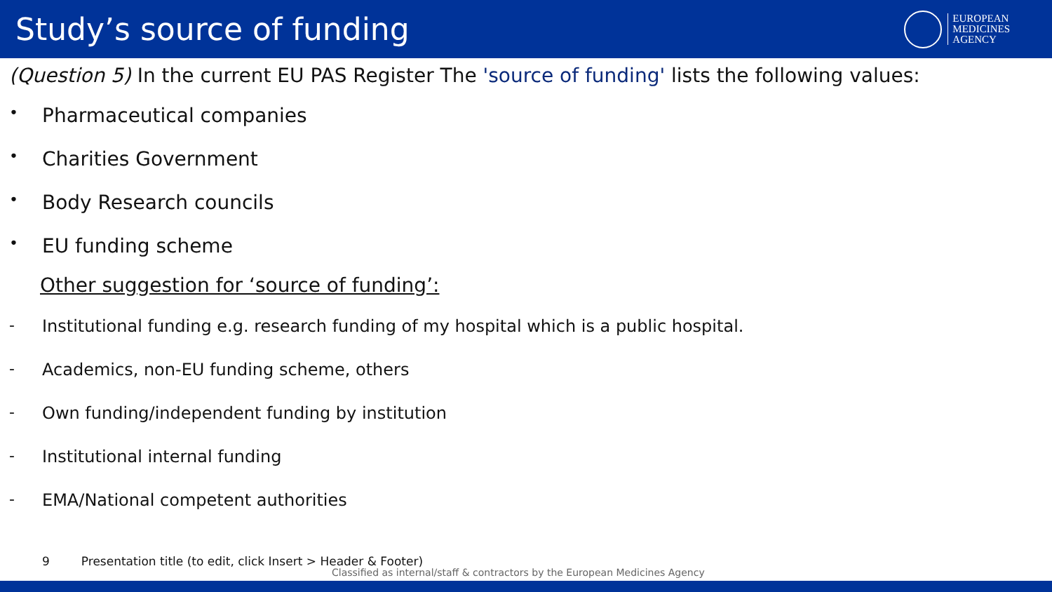Study’s source of funding
EUROPEAN
MEDICINES
AGENCY
(Question 5) In the current EU PAS Register The 'source of funding' lists the following values:
• Pharmaceutical companies
• Charities Government
• Body Research councils
• EU funding scheme
Other suggestion for ‘source of funding’:
- Institutional funding e.g. research funding of my hospital which is a public hospital.
- Academics, non-EU funding scheme, others
- Own funding/independent funding by institution
- Institutional internal funding
- EMA/National competent authorities
9 Presentation title (to edit, click Insert > Header & Footer)
Classified as internal/staff & contractors by the European Medicines Agency